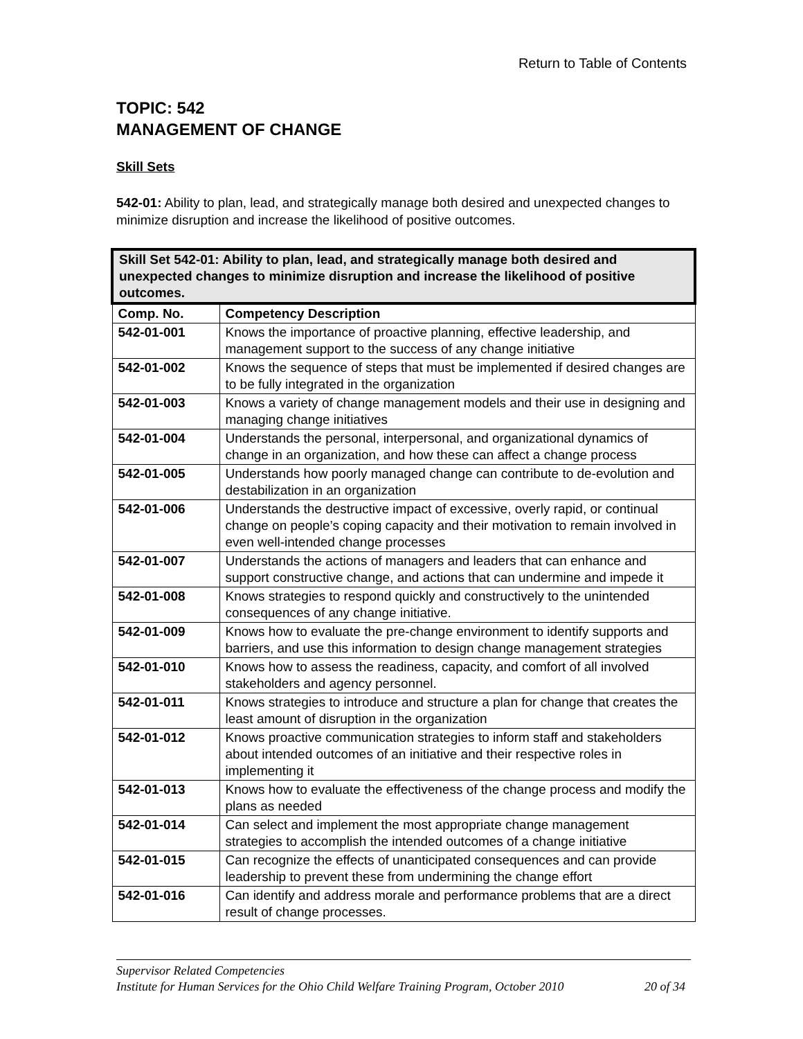Return to Table of Contents
TOPIC: 542
MANAGEMENT OF CHANGE
Skill Sets
542-01: Ability to plan, lead, and strategically manage both desired and unexpected changes to minimize disruption and increase the likelihood of positive outcomes.
| Skill Set 542-01: Ability to plan, lead, and strategically manage both desired and unexpected changes to minimize disruption and increase the likelihood of positive outcomes. | |
| --- | --- |
| Comp. No. | Competency Description |
| 542-01-001 | Knows the importance of proactive planning, effective leadership, and management support to the success of any change initiative |
| 542-01-002 | Knows the sequence of steps that must be implemented if desired changes are to be fully integrated in the organization |
| 542-01-003 | Knows a variety of change management models and their use in designing and managing change initiatives |
| 542-01-004 | Understands the personal, interpersonal, and organizational dynamics of change in an organization, and how these can affect a change process |
| 542-01-005 | Understands how poorly managed change can contribute to de-evolution and destabilization in an organization |
| 542-01-006 | Understands the destructive impact of excessive, overly rapid, or continual change on people’s coping capacity and their motivation to remain involved in even well-intended change processes |
| 542-01-007 | Understands the actions of managers and leaders that can enhance and support constructive change, and actions that can undermine and impede it |
| 542-01-008 | Knows strategies to respond quickly and constructively to the unintended consequences of any change initiative. |
| 542-01-009 | Knows how to evaluate the pre-change environment to identify supports and barriers, and use this information to design change management strategies |
| 542-01-010 | Knows how to assess the readiness, capacity, and comfort of all involved stakeholders and agency personnel. |
| 542-01-011 | Knows strategies to introduce and structure a plan for change that creates the least amount of disruption in the organization |
| 542-01-012 | Knows proactive communication strategies to inform staff and stakeholders about intended outcomes of an initiative and their respective roles in implementing it |
| 542-01-013 | Knows how to evaluate the effectiveness of the change process and modify the plans as needed |
| 542-01-014 | Can select and implement the most appropriate change management strategies to accomplish the intended outcomes of a change initiative |
| 542-01-015 | Can recognize the effects of unanticipated consequences and can provide leadership to prevent these from undermining the change effort |
| 542-01-016 | Can identify and address morale and performance problems that are a direct result of change processes. |
Supervisor Related Competencies
Institute for Human Services for the Ohio Child Welfare Training Program, October 2010 20 of 34